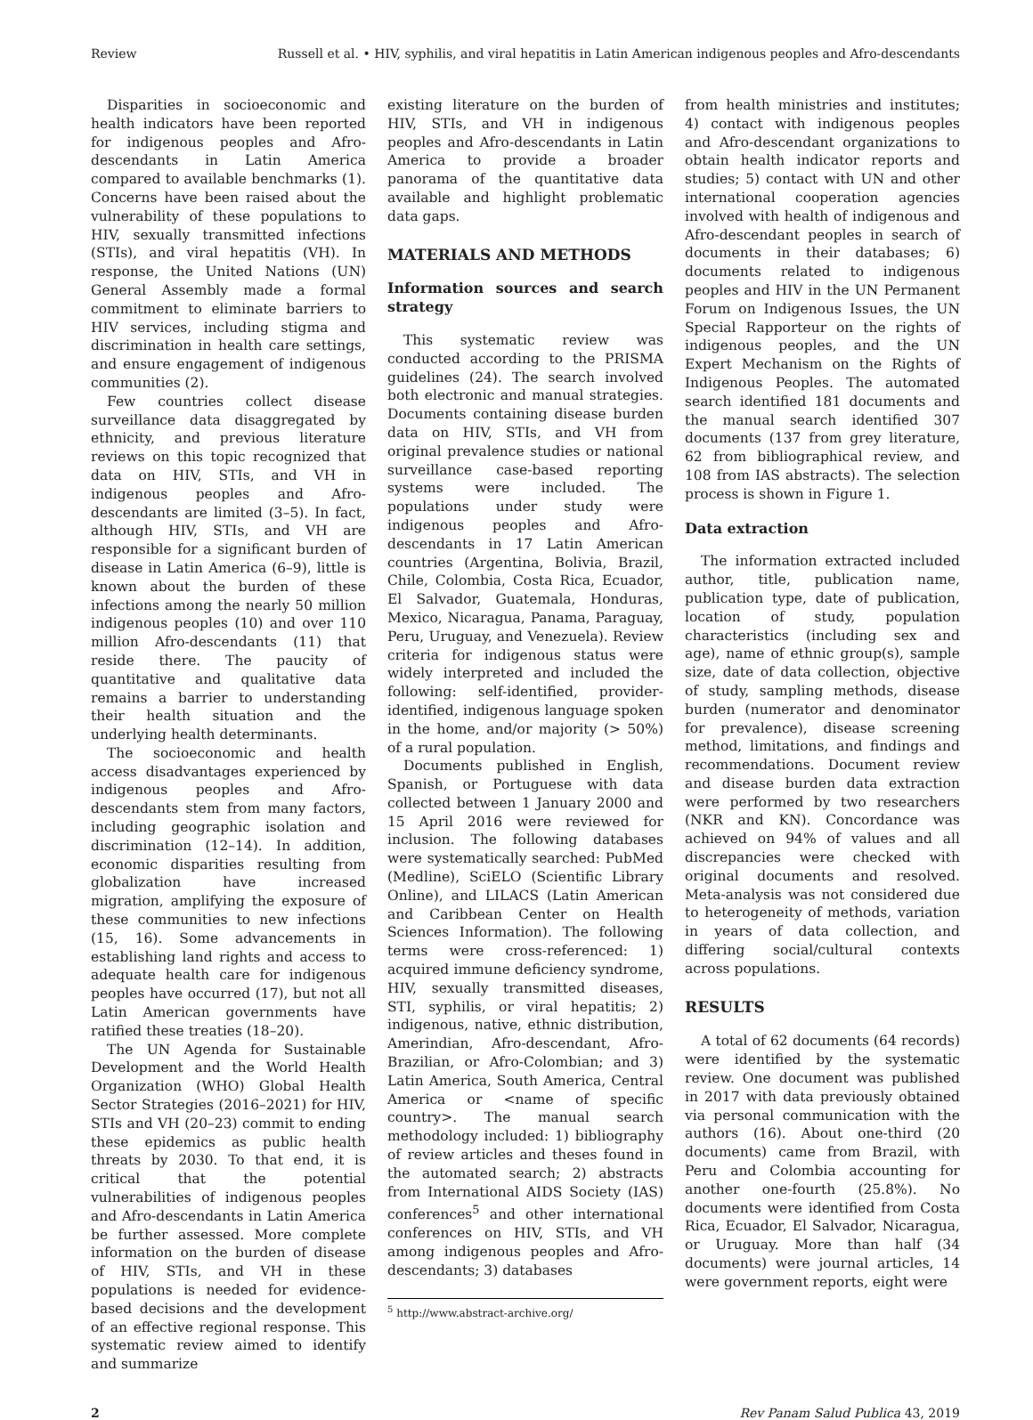Review Russell et al. • HIV, syphilis, and viral hepatitis in Latin American indigenous peoples and Afro-descendants
Disparities in socioeconomic and health indicators have been reported for indigenous peoples and Afro-descendants in Latin America compared to available benchmarks (1). Concerns have been raised about the vulnerability of these populations to HIV, sexually transmitted infections (STIs), and viral hepatitis (VH). In response, the United Nations (UN) General Assembly made a formal commitment to eliminate barriers to HIV services, including stigma and discrimination in health care settings, and ensure engagement of indigenous communities (2).
Few countries collect disease surveillance data disaggregated by ethnicity, and previous literature reviews on this topic recognized that data on HIV, STIs, and VH in indigenous peoples and Afro-descendants are limited (3–5). In fact, although HIV, STIs, and VH are responsible for a significant burden of disease in Latin America (6–9), little is known about the burden of these infections among the nearly 50 million indigenous peoples (10) and over 110 million Afro-descendants (11) that reside there. The paucity of quantitative and qualitative data remains a barrier to understanding their health situation and the underlying health determinants.
The socioeconomic and health access disadvantages experienced by indigenous peoples and Afro-descendants stem from many factors, including geographic isolation and discrimination (12–14). In addition, economic disparities resulting from globalization have increased migration, amplifying the exposure of these communities to new infections (15, 16). Some advancements in establishing land rights and access to adequate health care for indigenous peoples have occurred (17), but not all Latin American governments have ratified these treaties (18–20).
The UN Agenda for Sustainable Development and the World Health Organization (WHO) Global Health Sector Strategies (2016–2021) for HIV, STIs and VH (20–23) commit to ending these epidemics as public health threats by 2030. To that end, it is critical that the potential vulnerabilities of indigenous peoples and Afro-descendants in Latin America be further assessed. More complete information on the burden of disease of HIV, STIs, and VH in these populations is needed for evidence-based decisions and the development of an effective regional response. This systematic review aimed to identify and summarize
existing literature on the burden of HIV, STIs, and VH in indigenous peoples and Afro-descendants in Latin America to provide a broader panorama of the quantitative data available and highlight problematic data gaps.
MATERIALS AND METHODS
Information sources and search strategy
This systematic review was conducted according to the PRISMA guidelines (24). The search involved both electronic and manual strategies. Documents containing disease burden data on HIV, STIs, and VH from original prevalence studies or national surveillance case-based reporting systems were included. The populations under study were indigenous peoples and Afro-descendants in 17 Latin American countries (Argentina, Bolivia, Brazil, Chile, Colombia, Costa Rica, Ecuador, El Salvador, Guatemala, Honduras, Mexico, Nicaragua, Panama, Paraguay, Peru, Uruguay, and Venezuela). Review criteria for indigenous status were widely interpreted and included the following: self-identified, provider-identified, indigenous language spoken in the home, and/or majority (> 50%) of a rural population.
Documents published in English, Spanish, or Portuguese with data collected between 1 January 2000 and 15 April 2016 were reviewed for inclusion. The following databases were systematically searched: PubMed (Medline), SciELO (Scientific Library Online), and LILACS (Latin American and Caribbean Center on Health Sciences Information). The following terms were cross-referenced: 1) acquired immune deficiency syndrome, HIV, sexually transmitted diseases, STI, syphilis, or viral hepatitis; 2) indigenous, native, ethnic distribution, Amerindian, Afro-descendant, Afro-Brazilian, or Afro-Colombian; and 3) Latin America, South America, Central America or <name of specific country>. The manual search methodology included: 1) bibliography of review articles and theses found in the automated search; 2) abstracts from International AIDS Society (IAS) conferences<sup>5</sup> and other international conferences on HIV, STIs, and VH among indigenous peoples and Afro-descendants; 3) databases
<sup>5</sup> http://www.abstract-archive.org/
from health ministries and institutes; 4) contact with indigenous peoples and Afro-descendant organizations to obtain health indicator reports and studies; 5) contact with UN and other international cooperation agencies involved with health of indigenous and Afro-descendant peoples in search of documents in their databases; 6) documents related to indigenous peoples and HIV in the UN Permanent Forum on Indigenous Issues, the UN Special Rapporteur on the rights of indigenous peoples, and the UN Expert Mechanism on the Rights of Indigenous Peoples. The automated search identified 181 documents and the manual search identified 307 documents (137 from grey literature, 62 from bibliographical review, and 108 from IAS abstracts). The selection process is shown in Figure 1.
Data extraction
The information extracted included author, title, publication name, publication type, date of publication, location of study, population characteristics (including sex and age), name of ethnic group(s), sample size, date of data collection, objective of study, sampling methods, disease burden (numerator and denominator for prevalence), disease screening method, limitations, and findings and recommendations. Document review and disease burden data extraction were performed by two researchers (NKR and KN). Concordance was achieved on 94% of values and all discrepancies were checked with original documents and resolved. Meta-analysis was not considered due to heterogeneity of methods, variation in years of data collection, and differing social/cultural contexts across populations.
RESULTS
A total of 62 documents (64 records) were identified by the systematic review. One document was published in 2017 with data previously obtained via personal communication with the authors (16). About one-third (20 documents) came from Brazil, with Peru and Colombia accounting for another one-fourth (25.8%). No documents were identified from Costa Rica, Ecuador, El Salvador, Nicaragua, or Uruguay. More than half (34 documents) were journal articles, 14 were government reports, eight were
2 Rev Panam Salud Publica 43, 2019